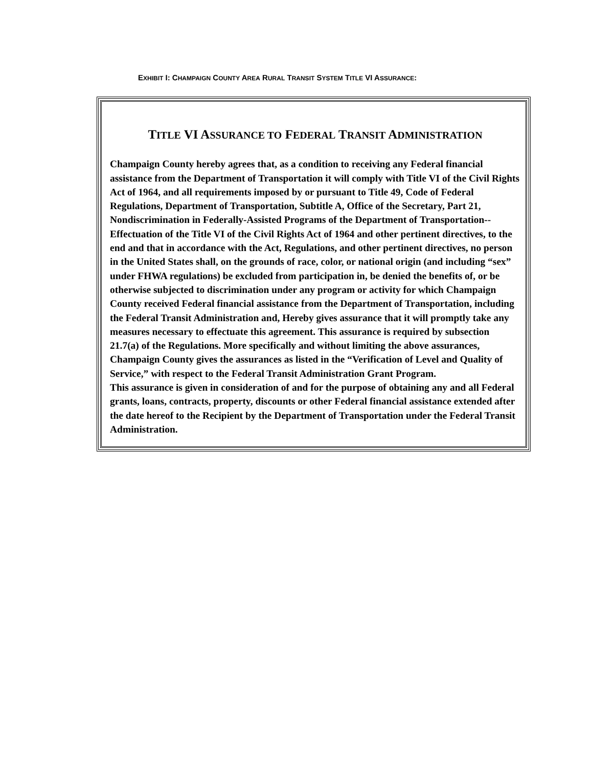EXHIBIT I: CHAMPAIGN COUNTY AREA RURAL TRANSIT SYSTEM TITLE VI ASSURANCE:
TITLE VI ASSURANCE TO FEDERAL TRANSIT ADMINISTRATION
Champaign County hereby agrees that, as a condition to receiving any Federal financial assistance from the Department of Transportation it will comply with Title VI of the Civil Rights Act of 1964, and all requirements imposed by or pursuant to Title 49, Code of Federal Regulations, Department of Transportation, Subtitle A, Office of the Secretary, Part 21, Nondiscrimination in Federally-Assisted Programs of the Department of Transportation--Effectuation of the Title VI of the Civil Rights Act of 1964 and other pertinent directives, to the end and that in accordance with the Act, Regulations, and other pertinent directives, no person in the United States shall, on the grounds of race, color, or national origin (and including “sex” under FHWA regulations) be excluded from participation in, be denied the benefits of, or be otherwise subjected to discrimination under any program or activity for which Champaign County received Federal financial assistance from the Department of Transportation, including the Federal Transit Administration and, Hereby gives assurance that it will promptly take any measures necessary to effectuate this agreement. This assurance is required by subsection 21.7(a) of the Regulations. More specifically and without limiting the above assurances, Champaign County gives the assurances as listed in the “Verification of Level and Quality of Service,” with respect to the Federal Transit Administration Grant Program.
This assurance is given in consideration of and for the purpose of obtaining any and all Federal grants, loans, contracts, property, discounts or other Federal financial assistance extended after the date hereof to the Recipient by the Department of Transportation under the Federal Transit Administration.